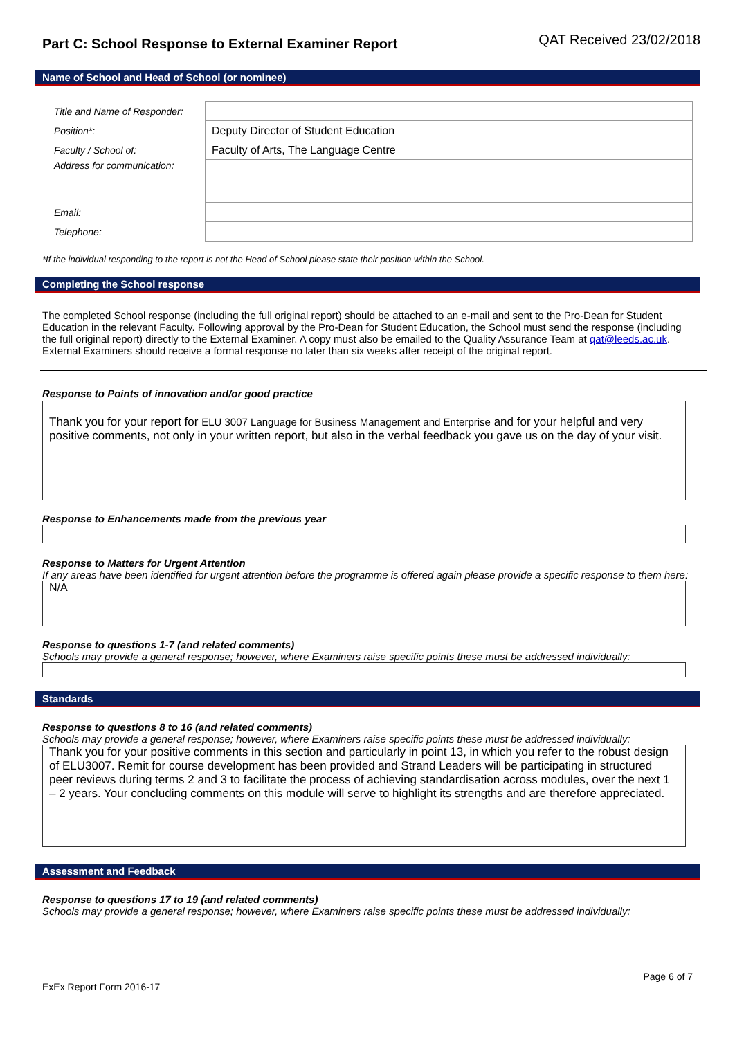Part C: School Response to External Examiner Report
QAT Received 23/02/2018
Name of School and Head of School (or nominee)
| Title and Name of Responder: | |
| Position*: | Deputy Director of Student Education |
| Faculty / School of: | Faculty of Arts, The Language Centre |
| Address for communication: | |
| Email: | |
| Telephone: | |
*If the individual responding to the report is not the Head of School please state their position within the School.
Completing the School response
The completed School response (including the full original report) should be attached to an e-mail and sent to the Pro-Dean for Student Education in the relevant Faculty. Following approval by the Pro-Dean for Student Education, the School must send the response (including the full original report) directly to the External Examiner. A copy must also be emailed to the Quality Assurance Team at qat@leeds.ac.uk. External Examiners should receive a formal response no later than six weeks after receipt of the original report.
Response to Points of innovation and/or good practice
Thank you for your report for ELU 3007 Language for Business Management and Enterprise and for your helpful and very positive comments, not only in your written report, but also in the verbal feedback you gave us on the day of your visit.
Response to Enhancements made from the previous year
Response to Matters for Urgent Attention
If any areas have been identified for urgent attention before the programme is offered again please provide a specific response to them here:
N/A
Response to questions 1-7 (and related comments)
Schools may provide a general response; however, where Examiners raise specific points these must be addressed individually:
Standards
Response to questions 8 to 16 (and related comments)
Schools may provide a general response; however, where Examiners raise specific points these must be addressed individually:
Thank you for your positive comments in this section and particularly in point 13, in which you refer to the robust design of ELU3007. Remit for course development has been provided and Strand Leaders will be participating in structured peer reviews during terms 2 and 3 to facilitate the process of achieving standardisation across modules, over the next 1 – 2 years. Your concluding comments on this module will serve to highlight its strengths and are therefore appreciated.
Assessment and Feedback
Response to questions 17 to 19 (and related comments)
Schools may provide a general response; however, where Examiners raise specific points these must be addressed individually:
Page 6 of 7
ExEx Report Form 2016-17